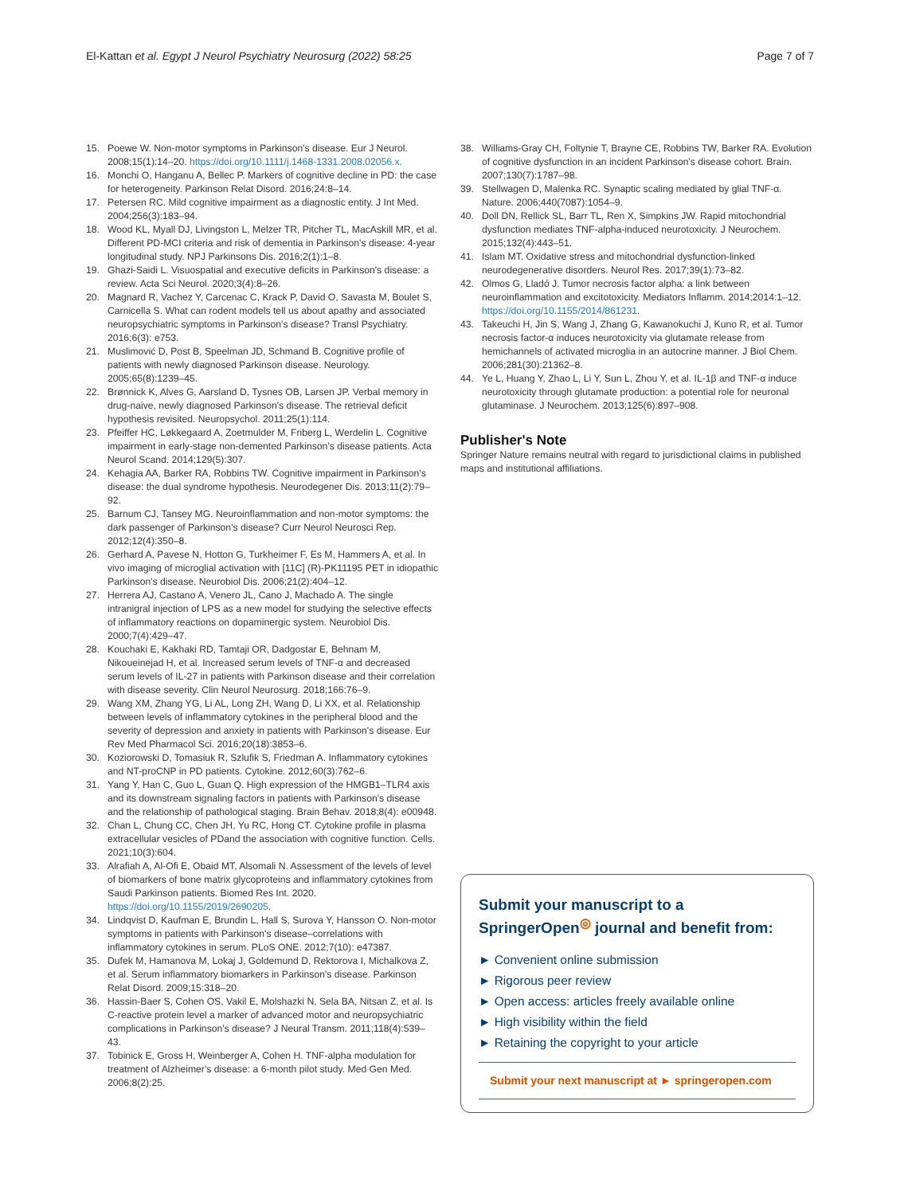El-Kattan et al. Egypt J Neurol Psychiatry Neurosurg (2022) 58:25 Page 7 of 7
15. Poewe W. Non-motor symptoms in Parkinson's disease. Eur J Neurol. 2008;15(1):14–20. https://doi.org/10.1111/j.1468-1331.2008.02056.x.
16. Monchi O, Hanganu A, Bellec P. Markers of cognitive decline in PD: the case for heterogeneity. Parkinson Relat Disord. 2016;24:8–14.
17. Petersen RC. Mild cognitive impairment as a diagnostic entity. J Int Med. 2004;256(3):183–94.
18. Wood KL, Myall DJ, Livingston L, Melzer TR, Pitcher TL, MacAskill MR, et al. Different PD-MCI criteria and risk of dementia in Parkinson's disease: 4-year longitudinal study. NPJ Parkinsons Dis. 2016;2(1):1–8.
19. Ghazi-Saidi L. Visuospatial and executive deficits in Parkinson's disease: a review. Acta Sci Neurol. 2020;3(4):8–26.
20. Magnard R, Vachez Y, Carcenac C, Krack P, David O, Savasta M, Boulet S, Carnicella S. What can rodent models tell us about apathy and associated neuropsychiatric symptoms in Parkinson's disease? Transl Psychiatry. 2016;6(3): e753.
21. Muslimović D, Post B, Speelman JD, Schmand B. Cognitive profile of patients with newly diagnosed Parkinson disease. Neurology. 2005;65(8):1239–45.
22. Brønnick K, Alves G, Aarsland D, Tysnes OB, Larsen JP. Verbal memory in drug-naive, newly diagnosed Parkinson's disease. The retrieval deficit hypothesis revisited. Neuropsychol. 2011;25(1):114.
23. Pfeiffer HC, Løkkegaard A, Zoetmulder M, Friberg L, Werdelin L. Cognitive impairment in early-stage non-demented Parkinson's disease patients. Acta Neurol Scand. 2014;129(5):307.
24. Kehagia AA, Barker RA, Robbins TW. Cognitive impairment in Parkinson's disease: the dual syndrome hypothesis. Neurodegener Dis. 2013;11(2):79–92.
25. Barnum CJ, Tansey MG. Neuroinflammation and non-motor symptoms: the dark passenger of Parkinson's disease? Curr Neurol Neurosci Rep. 2012;12(4):350–8.
26. Gerhard A, Pavese N, Hotton G, Turkheimer F, Es M, Hammers A, et al. In vivo imaging of microglial activation with [11C] (R)-PK11195 PET in idiopathic Parkinson's disease. Neurobiol Dis. 2006;21(2):404–12.
27. Herrera AJ, Castano A, Venero JL, Cano J, Machado A. The single intranigral injection of LPS as a new model for studying the selective effects of inflammatory reactions on dopaminergic system. Neurobiol Dis. 2000;7(4):429–47.
28. Kouchaki E, Kakhaki RD, Tamtaji OR, Dadgostar E, Behnam M, Nikoueinejad H, et al. Increased serum levels of TNF-α and decreased serum levels of IL-27 in patients with Parkinson disease and their correlation with disease severity. Clin Neurol Neurosurg. 2018;166:76–9.
29. Wang XM, Zhang YG, Li AL, Long ZH, Wang D, Li XX, et al. Relationship between levels of inflammatory cytokines in the peripheral blood and the severity of depression and anxiety in patients with Parkinson's disease. Eur Rev Med Pharmacol Sci. 2016;20(18):3853–6.
30. Koziorowski D, Tomasiuk R, Szlufik S, Friedman A. Inflammatory cytokines and NT-proCNP in PD patients. Cytokine. 2012;60(3):762–6.
31. Yang Y, Han C, Guo L, Guan Q. High expression of the HMGB1–TLR4 axis and its downstream signaling factors in patients with Parkinson's disease and the relationship of pathological staging. Brain Behav. 2018;8(4): e00948.
32. Chan L, Chung CC, Chen JH, Yu RC, Hong CT. Cytokine profile in plasma extracellular vesicles of PDand the association with cognitive function. Cells. 2021;10(3):604.
33. Alrafiah A, Al-Ofi E, Obaid MT, Alsomali N. Assessment of the levels of level of biomarkers of bone matrix glycoproteins and inflammatory cytokines from Saudi Parkinson patients. Biomed Res Int. 2020. https://doi.org/10.1155/2019/2690205.
34. Lindqvist D, Kaufman E, Brundin L, Hall S, Surova Y, Hansson O. Non-motor symptoms in patients with Parkinson's disease–correlations with inflammatory cytokines in serum. PLoS ONE. 2012;7(10): e47387.
35. Dufek M, Hamanova M, Lokaj J, Goldemund D, Rektorova I, Michalkova Z, et al. Serum inflammatory biomarkers in Parkinson's disease. Parkinson Relat Disord. 2009;15:318–20.
36. Hassin-Baer S, Cohen OS, Vakil E, Molshazki N, Sela BA, Nitsan Z, et al. Is C-reactive protein level a marker of advanced motor and neuropsychiatric complications in Parkinson's disease? J Neural Transm. 2011;118(4):539–43.
37. Tobinick E, Gross H, Weinberger A, Cohen H. TNF-alpha modulation for treatment of Alzheimer's disease: a 6-month pilot study. Med Gen Med. 2006;8(2):25.
38. Williams-Gray CH, Foltynie T, Brayne CE, Robbins TW, Barker RA. Evolution of cognitive dysfunction in an incident Parkinson's disease cohort. Brain. 2007;130(7):1787–98.
39. Stellwagen D, Malenka RC. Synaptic scaling mediated by glial TNF-α. Nature. 2006;440(7087):1054–9.
40. Doll DN, Rellick SL, Barr TL, Ren X, Simpkins JW. Rapid mitochondrial dysfunction mediates TNF-alpha-induced neurotoxicity. J Neurochem. 2015;132(4):443–51.
41. Islam MT. Oxidative stress and mitochondrial dysfunction-linked neurodegenerative disorders. Neurol Res. 2017;39(1):73–82.
42. Olmos G, Lladó J. Tumor necrosis factor alpha: a link between neuroinflammation and excitotoxicity. Mediators Inflamm. 2014;2014:1–12. https://doi.org/10.1155/2014/861231.
43. Takeuchi H, Jin S, Wang J, Zhang G, Kawanokuchi J, Kuno R, et al. Tumor necrosis factor-α induces neurotoxicity via glutamate release from hemichannels of activated microglia in an autocrine manner. J Biol Chem. 2006;281(30):21362–8.
44. Ye L, Huang Y, Zhao L, Li Y, Sun L, Zhou Y, et al. IL-1β and TNF-α induce neurotoxicity through glutamate production: a potential role for neuronal glutaminase. J Neurochem. 2013;125(6):897–908.
Publisher's Note
Springer Nature remains neutral with regard to jurisdictional claims in published maps and institutional affiliations.
Submit your manuscript to a SpringerOpen<sup>◎</sup> journal and benefit from:
► Convenient online submission
► Rigorous peer review
► Open access: articles freely available online
► High visibility within the field
► Retaining the copyright to your article
Submit your next manuscript at ► springeropen.com